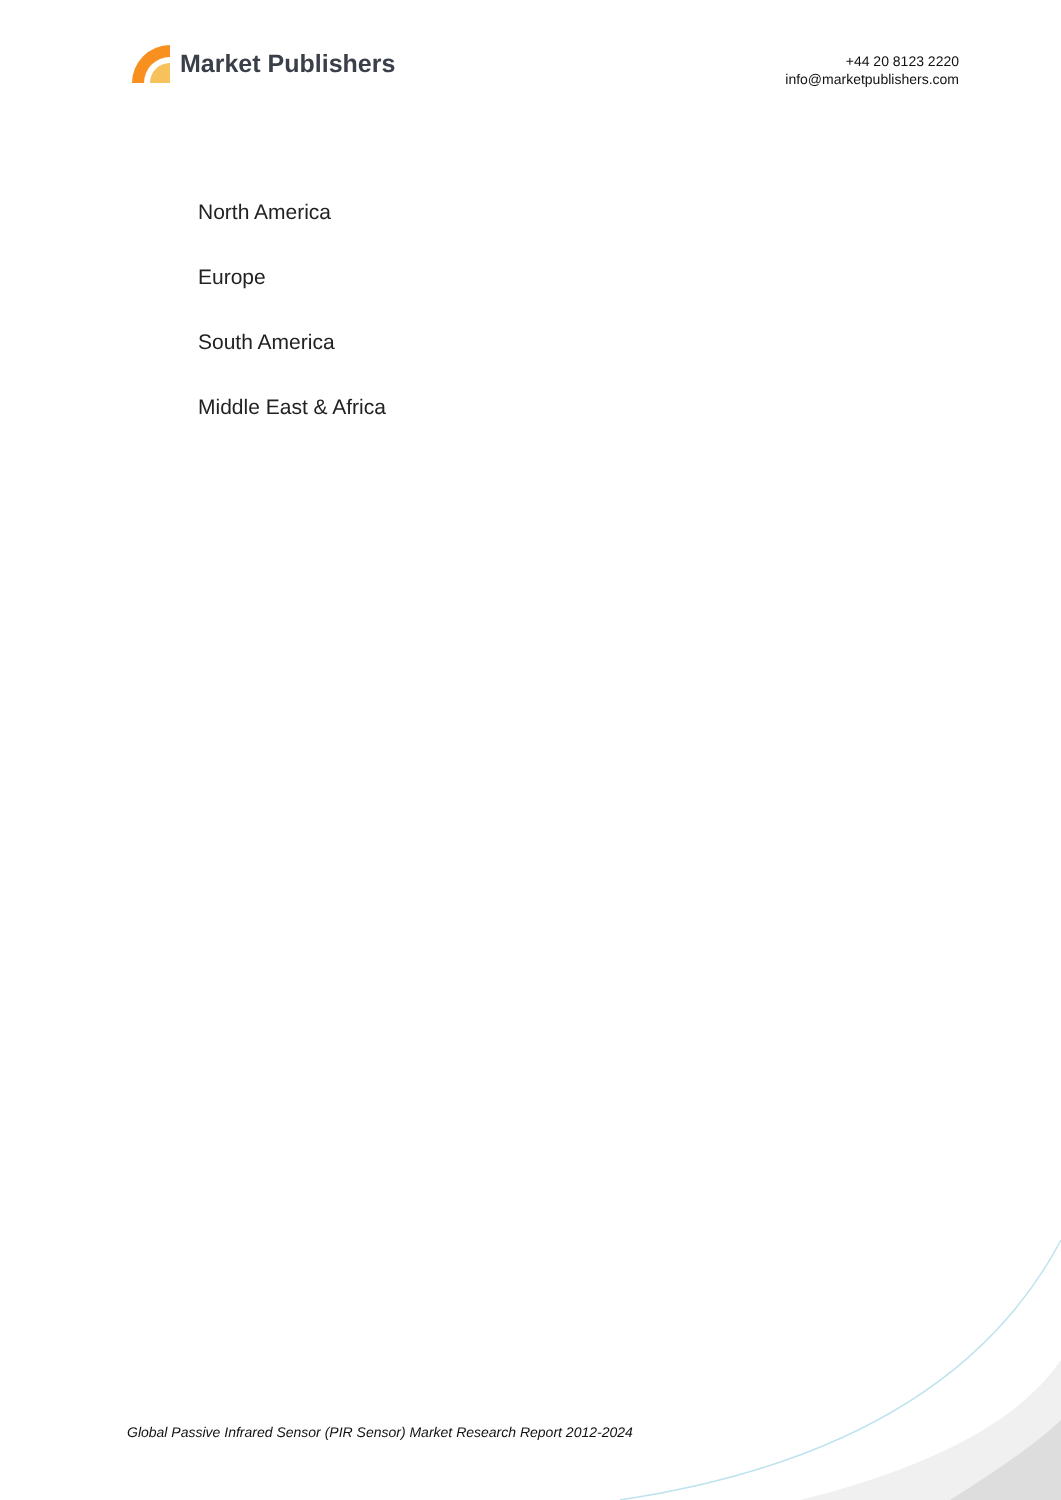Market Publishers
+44 20 8123 2220
info@marketpublishers.com
North America
Europe
South America
Middle East & Africa
Global Passive Infrared Sensor (PIR Sensor) Market Research Report 2012-2024